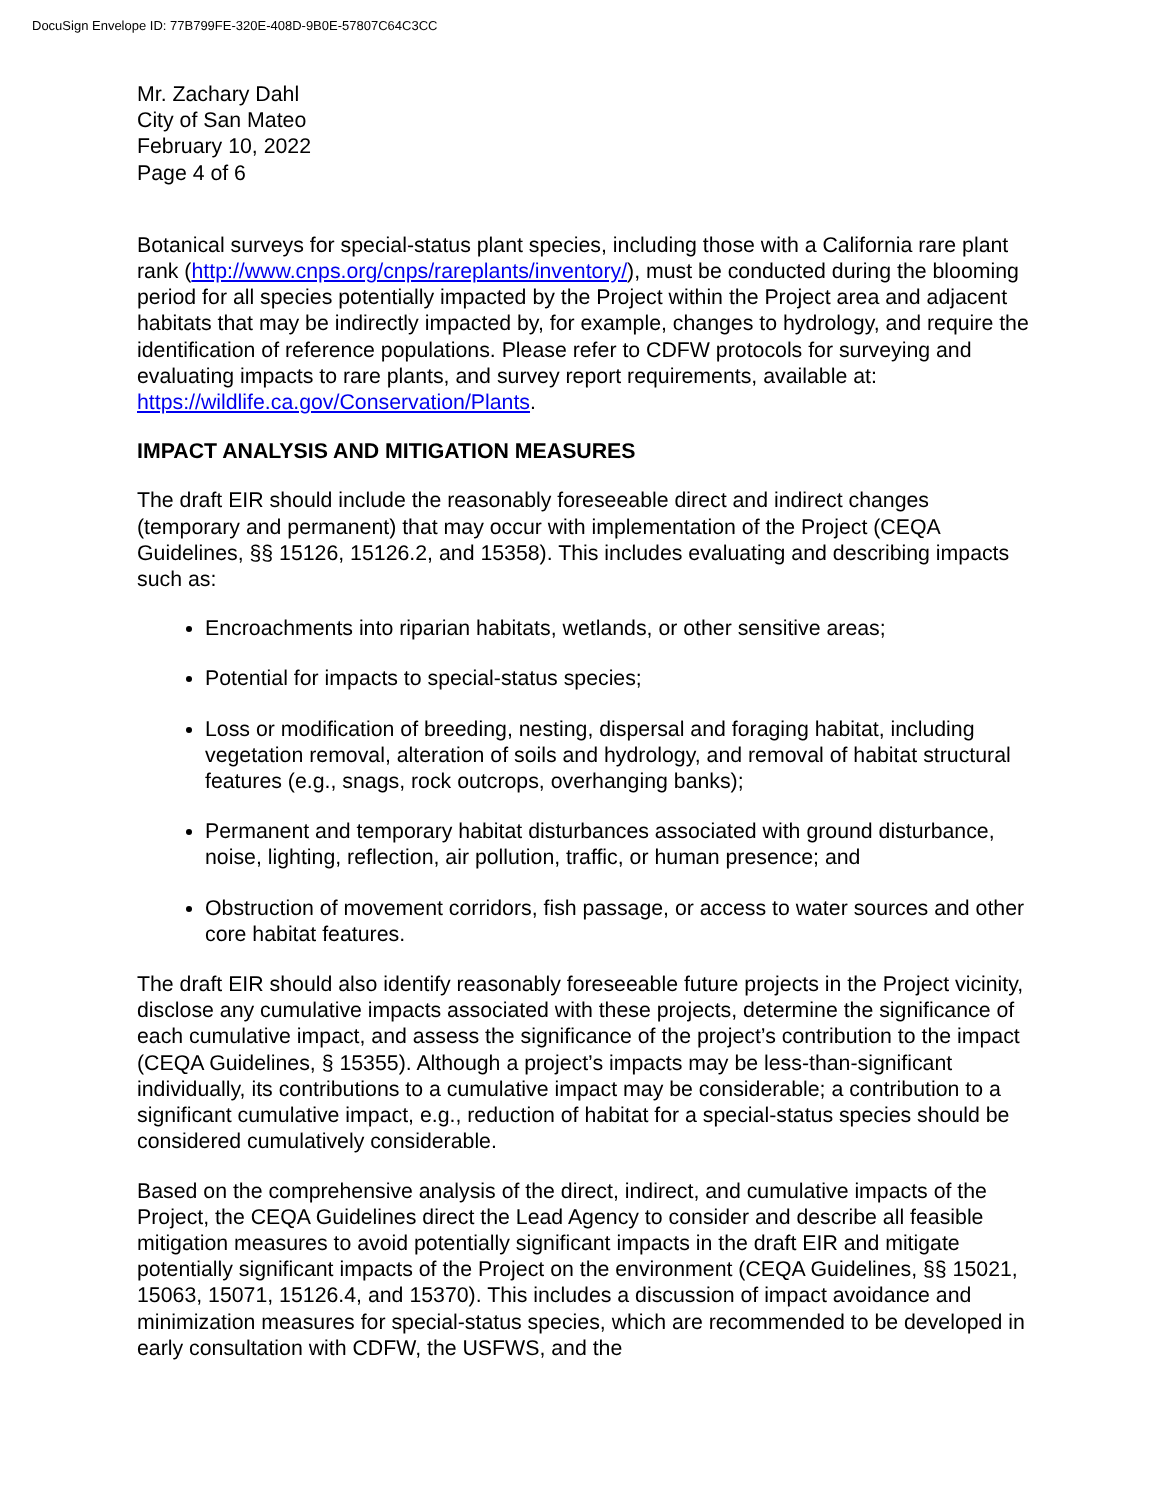DocuSign Envelope ID: 77B799FE-320E-408D-9B0E-57807C64C3CC
Mr. Zachary Dahl
City of San Mateo
February 10, 2022
Page 4 of 6
Botanical surveys for special-status plant species, including those with a California rare plant rank (http://www.cnps.org/cnps/rareplants/inventory/), must be conducted during the blooming period for all species potentially impacted by the Project within the Project area and adjacent habitats that may be indirectly impacted by, for example, changes to hydrology, and require the identification of reference populations. Please refer to CDFW protocols for surveying and evaluating impacts to rare plants, and survey report requirements, available at: https://wildlife.ca.gov/Conservation/Plants.
IMPACT ANALYSIS AND MITIGATION MEASURES
The draft EIR should include the reasonably foreseeable direct and indirect changes (temporary and permanent) that may occur with implementation of the Project (CEQA Guidelines, §§ 15126, 15126.2, and 15358). This includes evaluating and describing impacts such as:
Encroachments into riparian habitats, wetlands, or other sensitive areas;
Potential for impacts to special-status species;
Loss or modification of breeding, nesting, dispersal and foraging habitat, including vegetation removal, alteration of soils and hydrology, and removal of habitat structural features (e.g., snags, rock outcrops, overhanging banks);
Permanent and temporary habitat disturbances associated with ground disturbance, noise, lighting, reflection, air pollution, traffic, or human presence; and
Obstruction of movement corridors, fish passage, or access to water sources and other core habitat features.
The draft EIR should also identify reasonably foreseeable future projects in the Project vicinity, disclose any cumulative impacts associated with these projects, determine the significance of each cumulative impact, and assess the significance of the project’s contribution to the impact (CEQA Guidelines, § 15355). Although a project’s impacts may be less-than-significant individually, its contributions to a cumulative impact may be considerable; a contribution to a significant cumulative impact, e.g., reduction of habitat for a special-status species should be considered cumulatively considerable.
Based on the comprehensive analysis of the direct, indirect, and cumulative impacts of the Project, the CEQA Guidelines direct the Lead Agency to consider and describe all feasible mitigation measures to avoid potentially significant impacts in the draft EIR and mitigate potentially significant impacts of the Project on the environment (CEQA Guidelines, §§ 15021, 15063, 15071, 15126.4, and 15370). This includes a discussion of impact avoidance and minimization measures for special-status species, which are recommended to be developed in early consultation with CDFW, the USFWS, and the